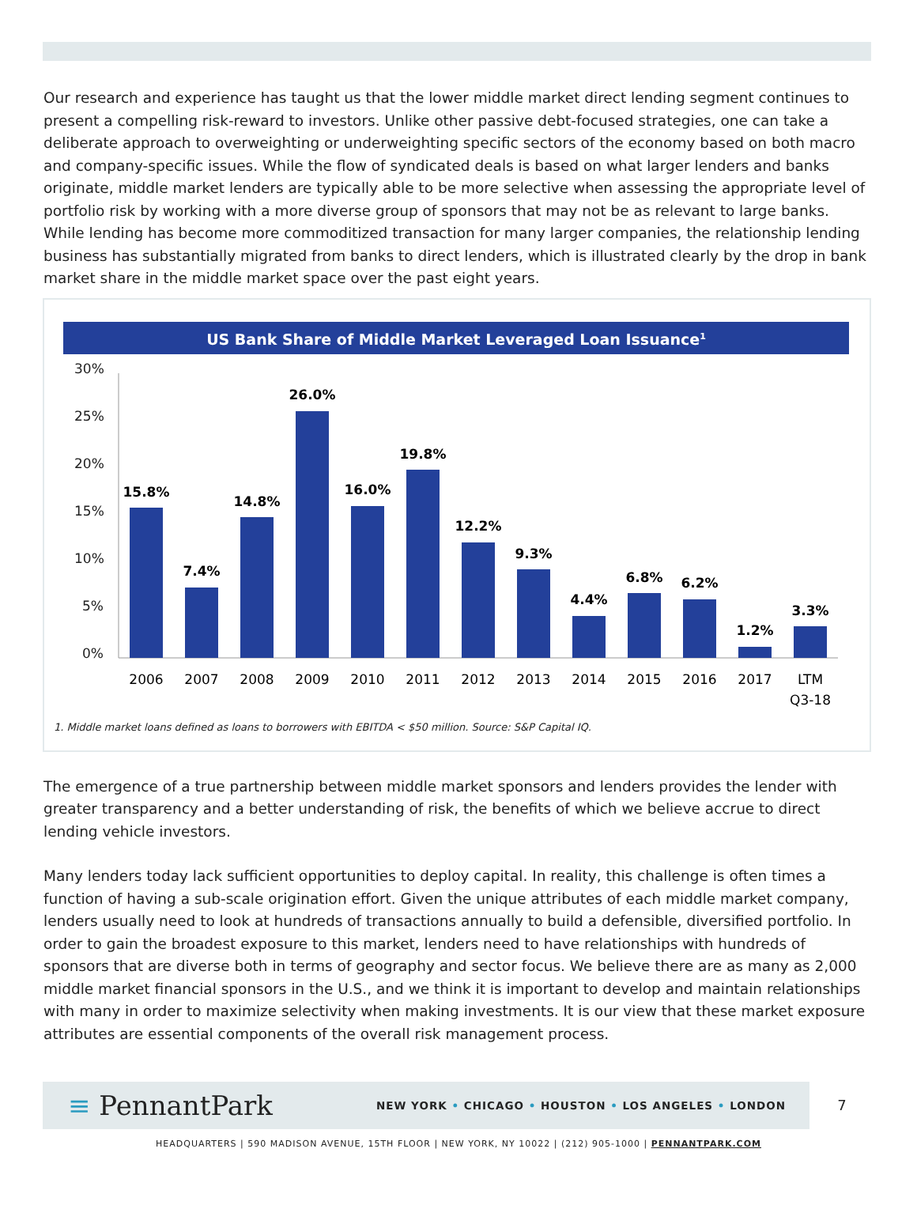Our research and experience has taught us that the lower middle market direct lending segment continues to present a compelling risk-reward to investors. Unlike other passive debt-focused strategies, one can take a deliberate approach to overweighting or underweighting specific sectors of the economy based on both macro and company-specific issues. While the flow of syndicated deals is based on what larger lenders and banks originate, middle market lenders are typically able to be more selective when assessing the appropriate level of portfolio risk by working with a more diverse group of sponsors that may not be as relevant to large banks. While lending has become more commoditized transaction for many larger companies, the relationship lending business has substantially migrated from banks to direct lenders, which is illustrated clearly by the drop in bank market share in the middle market space over the past eight years.
US Bank Share of Middle Market Leveraged Loan Issuance<sup>1</sup>
30%
25%
20%
15%
10%
5%
0%
15.8%
7.4%
14.8%
26.0%
16.0%
19.8%
12.2%
9.3%
4.4%
6.8%
6.2%
1.2%
3.3%
2006
2007
2008
2009
2010
2011
2012
2013
2014
2015
2016
2017
LTM
Q3-18
1. Middle market loans defined as loans to borrowers with EBITDA < $50 million. Source: S&P Capital IQ.
The emergence of a true partnership between middle market sponsors and lenders provides the lender with greater transparency and a better understanding of risk, the benefits of which we believe accrue to direct lending vehicle investors.
Many lenders today lack sufficient opportunities to deploy capital. In reality, this challenge is often times a function of having a sub-scale origination effort. Given the unique attributes of each middle market company, lenders usually need to look at hundreds of transactions annually to build a defensible, diversified portfolio. In order to gain the broadest exposure to this market, lenders need to have relationships with hundreds of sponsors that are diverse both in terms of geography and sector focus. We believe there are as many as 2,000 middle market financial sponsors in the U.S., and we think it is important to develop and maintain relationships with many in order to maximize selectivity when making investments. It is our view that these market exposure attributes are essential components of the overall risk management process.
≡ PennantPark
NEW YORK • CHICAGO • HOUSTON • LOS ANGELES • LONDON
7
HEADQUARTERS | 590 MADISON AVENUE, 15TH FLOOR | NEW YORK, NY 10022 | (212) 905-1000 | PENNANTPARK.COM